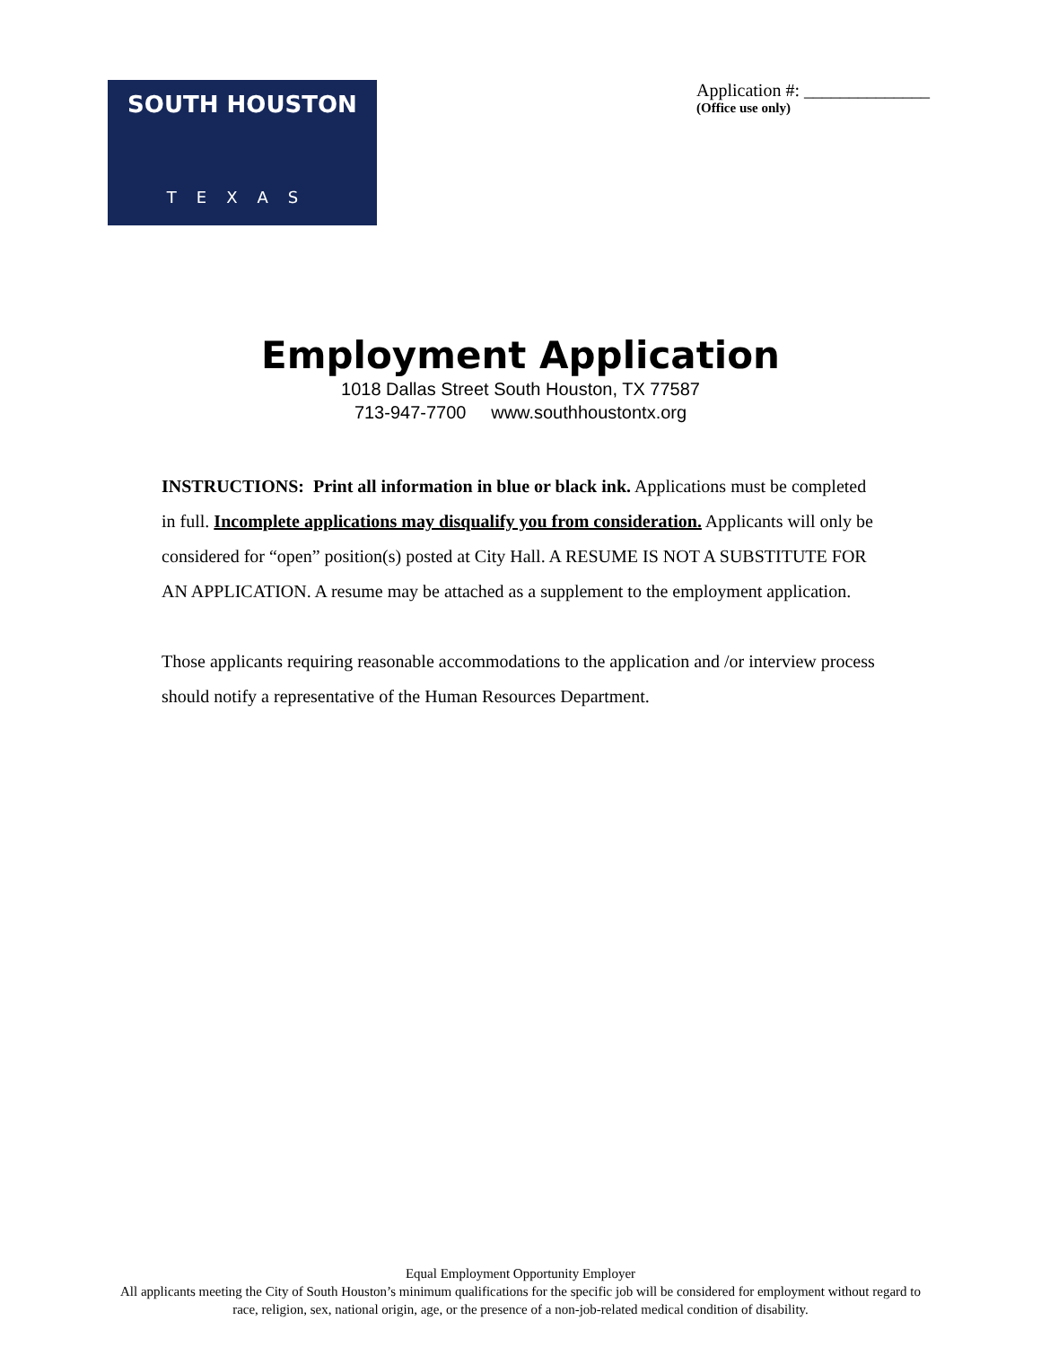SOUTH HOUSTON
TEXAS
Application #: ______________
(Office use only)
Employment Application
1018 Dallas Street South Houston, TX 77587
713-947-7700 www.southhoustontx.org
INSTRUCTIONS: Print all information in blue or black ink. Applications must be completed in full. Incomplete applications may disqualify you from consideration. Applicants will only be considered for “open” position(s) posted at City Hall. A RESUME IS NOT A SUBSTITUTE FOR AN APPLICATION. A resume may be attached as a supplement to the employment application.
Those applicants requiring reasonable accommodations to the application and /or interview process should notify a representative of the Human Resources Department.
Equal Employment Opportunity Employer
All applicants meeting the City of South Houston’s minimum qualifications for the specific job will be considered for employment without regard to
race, religion, sex, national origin, age, or the presence of a non-job-related medical condition of disability.